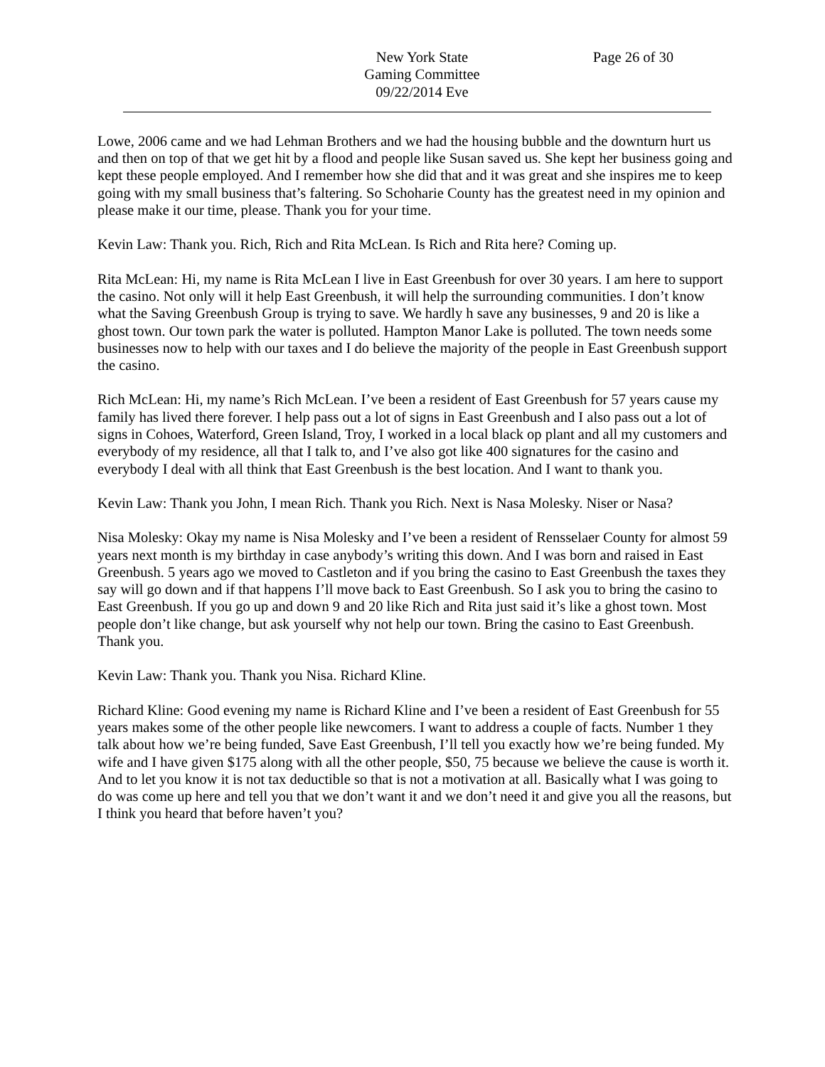New York State
Gaming Committee
09/22/2014 Eve
Page 26 of 30
Lowe, 2006 came and we had Lehman Brothers and we had the housing bubble and the downturn hurt us and then on top of that we get hit by a flood and people like Susan saved us. She kept her business going and kept these people employed. And I remember how she did that and it was great and she inspires me to keep going with my small business that’s faltering. So Schoharie County has the greatest need in my opinion and please make it our time, please. Thank you for your time.
Kevin Law: Thank you. Rich, Rich and Rita McLean. Is Rich and Rita here? Coming up.
Rita McLean: Hi, my name is Rita McLean I live in East Greenbush for over 30 years. I am here to support the casino. Not only will it help East Greenbush, it will help the surrounding communities. I don’t know what the Saving Greenbush Group is trying to save. We hardly h save any businesses, 9 and 20 is like a ghost town. Our town park the water is polluted. Hampton Manor Lake is polluted. The town needs some businesses now to help with our taxes and I do believe the majority of the people in East Greenbush support the casino.
Rich McLean: Hi, my name’s Rich McLean. I’ve been a resident of East Greenbush for 57 years cause my family has lived there forever. I help pass out a lot of signs in East Greenbush and I also pass out a lot of signs in Cohoes, Waterford, Green Island, Troy, I worked in a local black op plant and all my customers and everybody of my residence, all that I talk to, and I’ve also got like 400 signatures for the casino and everybody I deal with all think that East Greenbush is the best location. And I want to thank you.
Kevin Law: Thank you John, I mean Rich. Thank you Rich. Next is Nasa Molesky. Niser or Nasa?
Nisa Molesky: Okay my name is Nisa Molesky and I’ve been a resident of Rensselaer County for almost 59 years next month is my birthday in case anybody’s writing this down. And I was born and raised in East Greenbush. 5 years ago we moved to Castleton and if you bring the casino to East Greenbush the taxes they say will go down and if that happens I’ll move back to East Greenbush. So I ask you to bring the casino to East Greenbush. If you go up and down 9 and 20 like Rich and Rita just said it’s like a ghost town. Most people don’t like change, but ask yourself why not help our town. Bring the casino to East Greenbush. Thank you.
Kevin Law: Thank you. Thank you Nisa. Richard Kline.
Richard Kline: Good evening my name is Richard Kline and I’ve been a resident of East Greenbush for 55 years makes some of the other people like newcomers. I want to address a couple of facts. Number 1 they talk about how we’re being funded, Save East Greenbush, I’ll tell you exactly how we’re being funded. My wife and I have given $175 along with all the other people, $50, 75 because we believe the cause is worth it. And to let you know it is not tax deductible so that is not a motivation at all. Basically what I was going to do was come up here and tell you that we don’t want it and we don’t need it and give you all the reasons, but I think you heard that before haven’t you?